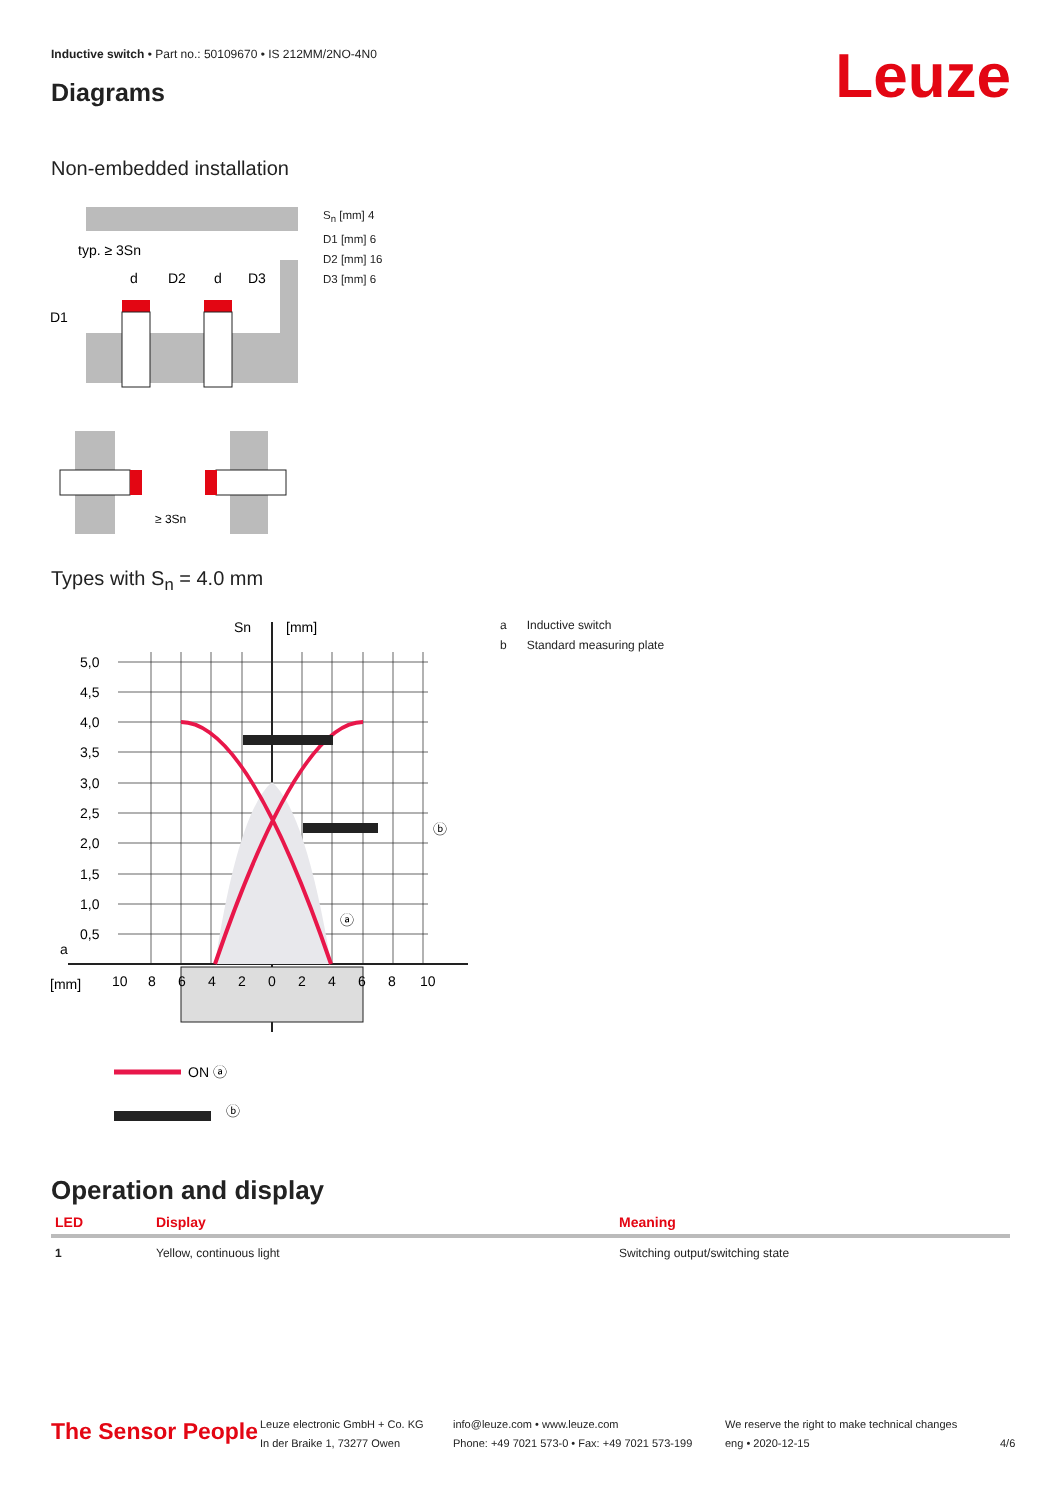Inductive switch • Part no.: 50109670 • IS 212MM/2NO-4N0
Diagrams Leuze
Non-embedded installation
typ. ≥ 3Sn
d
D2
d
D3
D1
≥ 3Sn
S<sub>n</sub> [mm] 4
D1 [mm] 6
D2 [mm] 16
D3 [mm] 6
Types with S<sub>n</sub> = 4.0 mm
Sn
[mm]
5,0
4,5
4,0
3,5
3,0
2,5
2,0
1,5
1,0
0,5
a
[mm]
10
8
6
4
2
0
2
4
6
8
10
ⓑ
ⓐ
ON ⓐ
ⓑ
a Inductive switch
b Standard measuring plate
Operation and display
| LED | Display | Meaning |
| --- | --- | --- |
| 1 | Yellow, continuous light | Switching output/switching state |
The Sensor People
Leuze electronic GmbH + Co. KG
In der Braike 1, 73277 Owen
info@leuze.com • www.leuze.com
Phone: +49 7021 573-0 • Fax: +49 7021 573-199
We reserve the right to make technical changes
eng • 2020-12-15
4/6